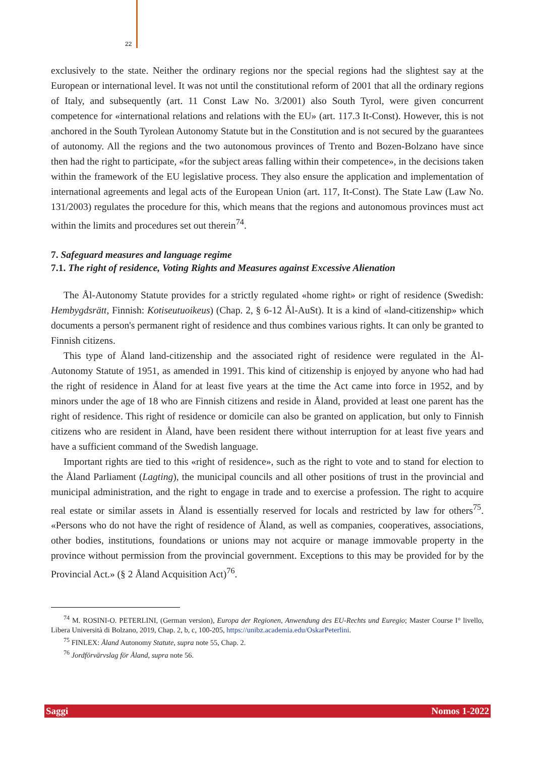22
exclusively to the state. Neither the ordinary regions nor the special regions had the slightest say at the European or international level. It was not until the constitutional reform of 2001 that all the ordinary regions of Italy, and subsequently (art. 11 Const Law No. 3/2001) also South Tyrol, were given concurrent competence for «international relations and relations with the EU» (art. 117.3 It-Const). However, this is not anchored in the South Tyrolean Autonomy Statute but in the Constitution and is not secured by the guarantees of autonomy. All the regions and the two autonomous provinces of Trento and Bozen-Bolzano have since then had the right to participate, «for the subject areas falling within their competence», in the decisions taken within the framework of the EU legislative process. They also ensure the application and implementation of international agreements and legal acts of the European Union (art. 117, It-Const). The State Law (Law No. 131/2003) regulates the procedure for this, which means that the regions and autonomous provinces must act within the limits and procedures set out therein<sup>74</sup>.
7. Safeguard measures and language regime
7.1. The right of residence, Voting Rights and Measures against Excessive Alienation
The Ål-Autonomy Statute provides for a strictly regulated «home right» or right of residence (Swedish: Hembygdsrätt, Finnish: Kotiseutuoikeus) (Chap. 2, § 6-12 Ål-AuSt). It is a kind of «land-citizenship» which documents a person's permanent right of residence and thus combines various rights. It can only be granted to Finnish citizens.
This type of Åland land-citizenship and the associated right of residence were regulated in the Ål-Autonomy Statute of 1951, as amended in 1991. This kind of citizenship is enjoyed by anyone who had had the right of residence in Åland for at least five years at the time the Act came into force in 1952, and by minors under the age of 18 who are Finnish citizens and reside in Åland, provided at least one parent has the right of residence. This right of residence or domicile can also be granted on application, but only to Finnish citizens who are resident in Åland, have been resident there without interruption for at least five years and have a sufficient command of the Swedish language.
Important rights are tied to this «right of residence», such as the right to vote and to stand for election to the Åland Parliament (Lagting), the municipal councils and all other positions of trust in the provincial and municipal administration, and the right to engage in trade and to exercise a profession. The right to acquire real estate or similar assets in Åland is essentially reserved for locals and restricted by law for others<sup>75</sup>. «Persons who do not have the right of residence of Åland, as well as companies, cooperatives, associations, other bodies, institutions, foundations or unions may not acquire or manage immovable property in the province without permission from the provincial government. Exceptions to this may be provided for by the Provincial Act.» (§ 2 Åland Acquisition Act)<sup>76</sup>.
<sup>74</sup> M. ROSINI-O. PETERLINI, (German version), Europa der Regionen, Anwendung des EU-Rechts und Euregio; Master Course I° livello, Libera Università di Bolzano, 2019, Chap. 2, b, c, 100-205, https://unibz.academia.edu/OskarPeterlini.
<sup>75</sup> FINLEX: Åland Autonomy Statute, supra note 55, Chap. 2.
<sup>76</sup> Jordförvärvslag för Åland, supra note 56.
Saggi Nomos 1-2022